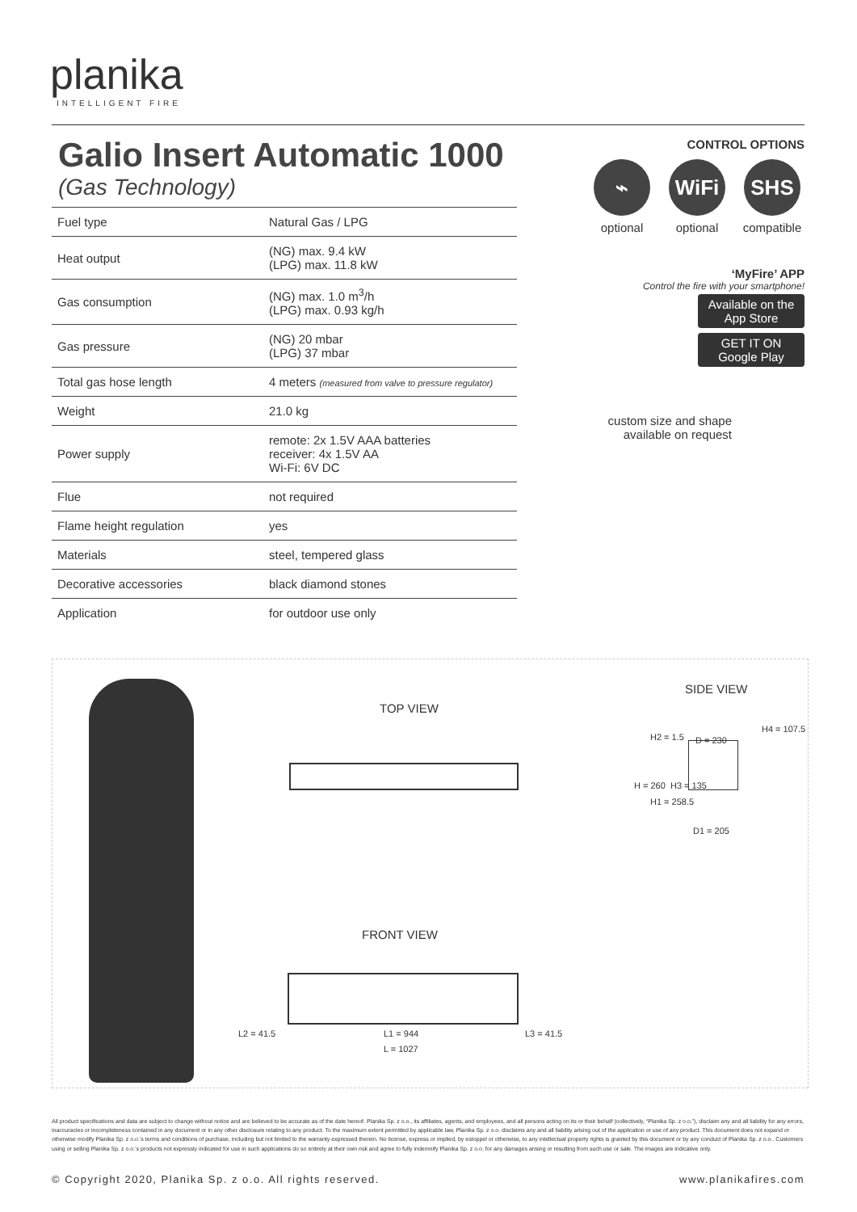planika
INTELLIGENT FIRE
Galio Insert Automatic 1000
(Gas Technology)
| Fuel type | Natural Gas / LPG |
| Heat output | (NG) max. 9.4 kW (LPG) max. 11.8 kW |
| Gas consumption | (NG) max. 1.0 m<sup>3</sup>/h (LPG) max. 0.93 kg/h |
| Gas pressure | (NG) 20 mbar (LPG) 37 mbar |
| Total gas hose length | 4 meters (measured from valve to pressure regulator) |
| Weight | 21.0 kg |
| Power supply | remote: 2x 1.5V AAA batteries receiver: 4x 1.5V AA Wi-Fi: 6V DC |
| Flue | not required |
| Flame height regulation | yes |
| Materials | steel, tempered glass |
| Decorative accessories | black diamond stones |
| Application | for outdoor use only |
CONTROL OPTIONS
⌁
optional
WiFi
optional
SHS
compatible
‘MyFire’ APP
Control the fire with your smartphone!
Available on the App Store
GET IT ON Google Play
custom size and shape
available on request
TOP VIEW
SIDE VIEW
FRONT VIEW
D = 230
D1 = 205
H = 260
H1 = 258.5
H2 = 1.5
H3 = 135
H4 = 107.5
L2 = 41.5 L1 = 944 L3 = 41.5
L = 1027
All product specifications and data are subject to change without notice and are believed to be accurate as of the date hereof. Planika Sp. z o.o., its affiliates, agents, and employees, and all persons acting on its or their behalf (collectively, “Planika Sp. z o.o.”), disclaim any and all liability for any errors, inaccuracies or incompleteness contained in any document or in any other disclosure relating to any product. To the maximum extent permitted by applicable law, Planika Sp. z o.o. disclaims any and all liability arising out of the application or use of any product. This document does not expand or otherwise modify Planika Sp. z o.o.’s terms and conditions of purchase, including but not limited to the warranty expressed therein. No license, express or implied, by estoppel or otherwise, to any intellectual property rights is granted by this document or by any conduct of Planika Sp. z o.o.. Customers using or selling Planika Sp. z o.o.’s products not expressly indicated for use in such applications do so entirely at their own risk and agree to fully indemnify Planika Sp. z o.o. for any damages arising or resulting from such use or sale. The images are indicative only.
© Copyright 2020, Planika Sp. z o.o. All rights reserved. www.planikafires.com